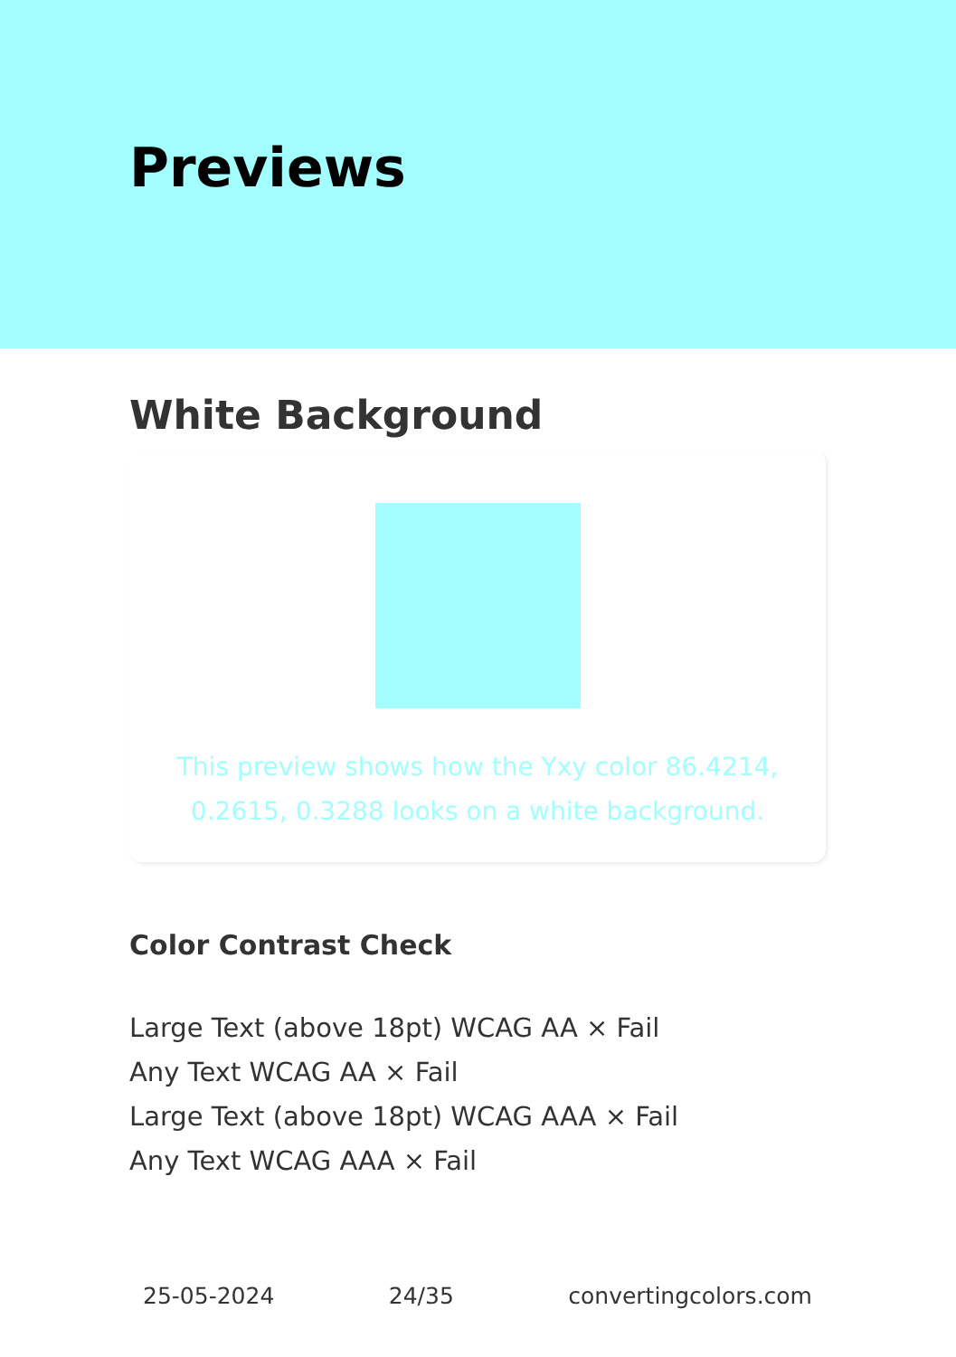Previews
White Background
This preview shows how the Yxy color 86.4214, 0.2615, 0.3288 looks on a white background.
Color Contrast Check
Large Text (above 18pt) WCAG AA × Fail
Any Text WCAG AA × Fail
Large Text (above 18pt) WCAG AAA × Fail
Any Text WCAG AAA × Fail
25-05-2024 24/35 convertingcolors.com